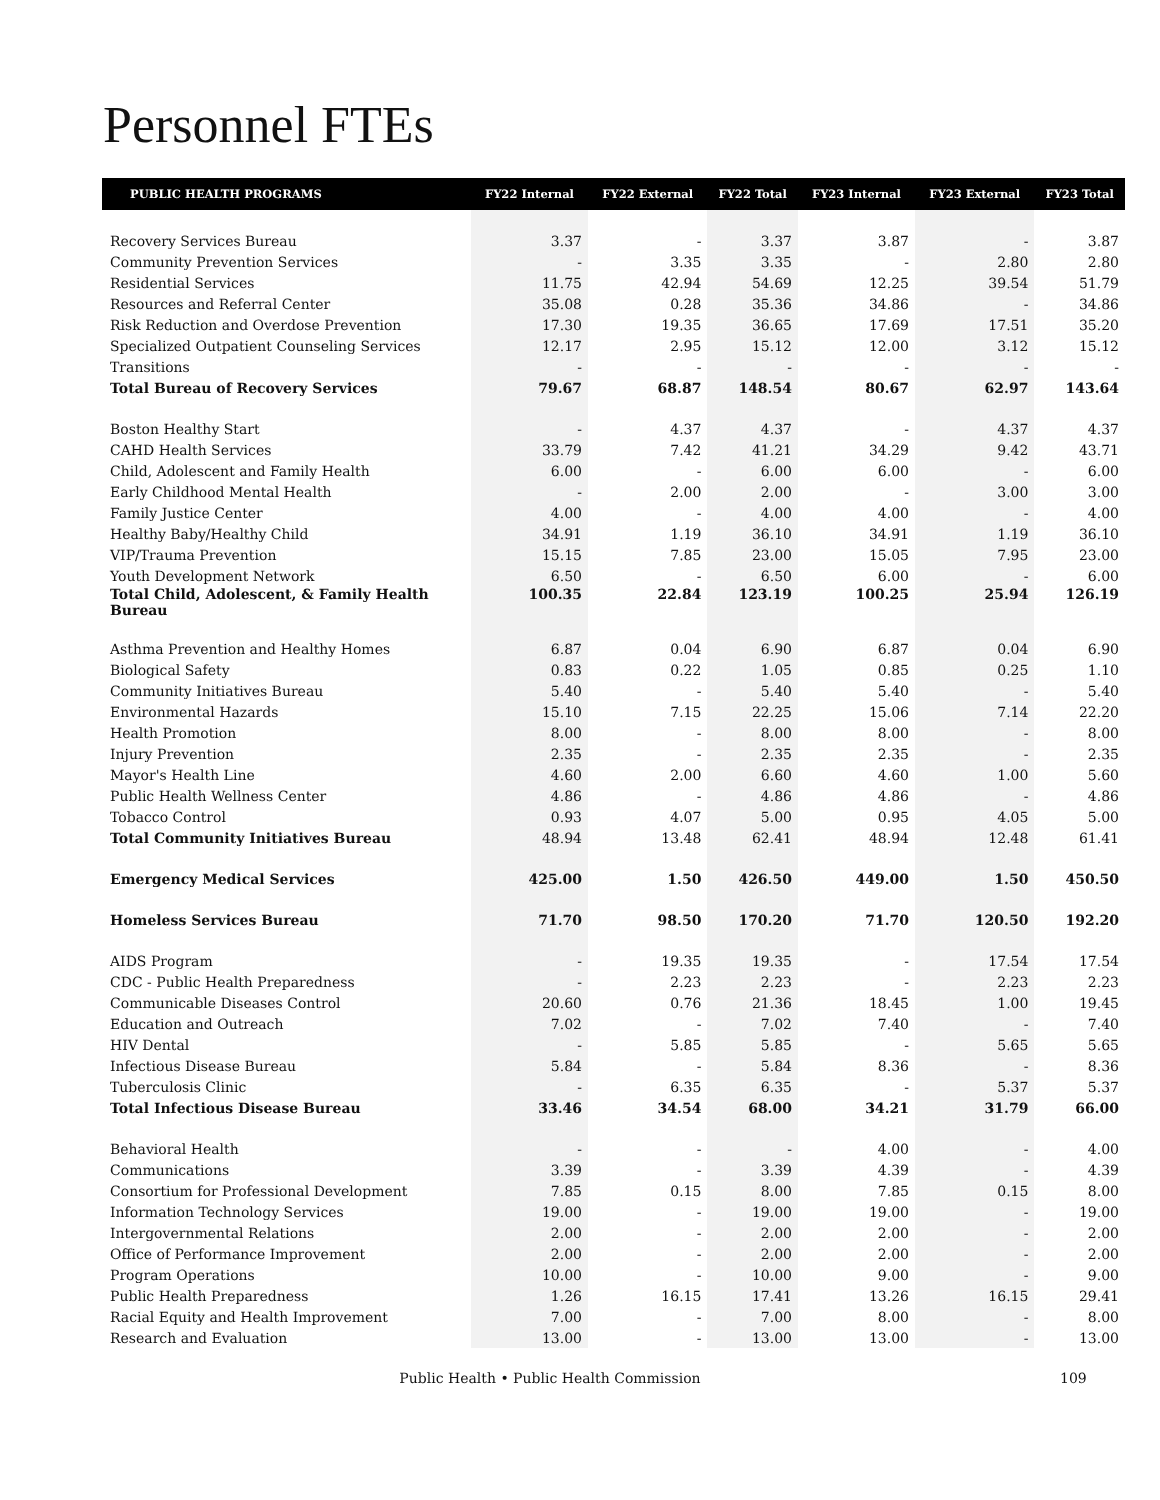Personnel FTEs
| PUBLIC HEALTH PROGRAMS | FY22 Internal | FY22 External | FY22 Total | FY23 Internal | FY23 External | FY23 Total |
| --- | --- | --- | --- | --- | --- | --- |
| Recovery Services Bureau | 3.37 | - | 3.37 | 3.87 | - | 3.87 |
| Community Prevention Services | - | 3.35 | 3.35 | - | 2.80 | 2.80 |
| Residential Services | 11.75 | 42.94 | 54.69 | 12.25 | 39.54 | 51.79 |
| Resources and Referral Center | 35.08 | 0.28 | 35.36 | 34.86 | - | 34.86 |
| Risk Reduction and Overdose Prevention | 17.30 | 19.35 | 36.65 | 17.69 | 17.51 | 35.20 |
| Specialized Outpatient Counseling Services | 12.17 | 2.95 | 15.12 | 12.00 | 3.12 | 15.12 |
| Transitions | - | - | - | - | - | - |
| Total Bureau of Recovery Services | 79.67 | 68.87 | 148.54 | 80.67 | 62.97 | 143.64 |
| Boston Healthy Start | - | 4.37 | 4.37 | - | 4.37 | 4.37 |
| CAHD Health Services | 33.79 | 7.42 | 41.21 | 34.29 | 9.42 | 43.71 |
| Child, Adolescent and Family Health | 6.00 | - | 6.00 | 6.00 | - | 6.00 |
| Early Childhood Mental Health | - | 2.00 | 2.00 | - | 3.00 | 3.00 |
| Family Justice Center | 4.00 | - | 4.00 | 4.00 | - | 4.00 |
| Healthy Baby/Healthy Child | 34.91 | 1.19 | 36.10 | 34.91 | 1.19 | 36.10 |
| VIP/Trauma Prevention | 15.15 | 7.85 | 23.00 | 15.05 | 7.95 | 23.00 |
| Youth Development Network | 6.50 | - | 6.50 | 6.00 | - | 6.00 |
| Total Child, Adolescent, & Family Health Bureau | 100.35 | 22.84 | 123.19 | 100.25 | 25.94 | 126.19 |
| Asthma Prevention and Healthy Homes | 6.87 | 0.04 | 6.90 | 6.87 | 0.04 | 6.90 |
| Biological Safety | 0.83 | 0.22 | 1.05 | 0.85 | 0.25 | 1.10 |
| Community Initiatives Bureau | 5.40 | - | 5.40 | 5.40 | - | 5.40 |
| Environmental Hazards | 15.10 | 7.15 | 22.25 | 15.06 | 7.14 | 22.20 |
| Health Promotion | 8.00 | - | 8.00 | 8.00 | - | 8.00 |
| Injury Prevention | 2.35 | - | 2.35 | 2.35 | - | 2.35 |
| Mayor's Health Line | 4.60 | 2.00 | 6.60 | 4.60 | 1.00 | 5.60 |
| Public Health Wellness Center | 4.86 | - | 4.86 | 4.86 | - | 4.86 |
| Tobacco Control | 0.93 | 4.07 | 5.00 | 0.95 | 4.05 | 5.00 |
| Total Community Initiatives Bureau | 48.94 | 13.48 | 62.41 | 48.94 | 12.48 | 61.41 |
| Emergency Medical Services | 425.00 | 1.50 | 426.50 | 449.00 | 1.50 | 450.50 |
| Homeless Services Bureau | 71.70 | 98.50 | 170.20 | 71.70 | 120.50 | 192.20 |
| AIDS Program | - | 19.35 | 19.35 | - | 17.54 | 17.54 |
| CDC - Public Health Preparedness | - | 2.23 | 2.23 | - | 2.23 | 2.23 |
| Communicable Diseases Control | 20.60 | 0.76 | 21.36 | 18.45 | 1.00 | 19.45 |
| Education and Outreach | 7.02 | - | 7.02 | 7.40 | - | 7.40 |
| HIV Dental | - | 5.85 | 5.85 | - | 5.65 | 5.65 |
| Infectious Disease Bureau | 5.84 | - | 5.84 | 8.36 | - | 8.36 |
| Tuberculosis Clinic | - | 6.35 | 6.35 | - | 5.37 | 5.37 |
| Total Infectious Disease Bureau | 33.46 | 34.54 | 68.00 | 34.21 | 31.79 | 66.00 |
| Behavioral Health | - | - | - | 4.00 | - | 4.00 |
| Communications | 3.39 | - | 3.39 | 4.39 | - | 4.39 |
| Consortium for Professional Development | 7.85 | 0.15 | 8.00 | 7.85 | 0.15 | 8.00 |
| Information Technology Services | 19.00 | - | 19.00 | 19.00 | - | 19.00 |
| Intergovernmental Relations | 2.00 | - | 2.00 | 2.00 | - | 2.00 |
| Office of Performance Improvement | 2.00 | - | 2.00 | 2.00 | - | 2.00 |
| Program Operations | 10.00 | - | 10.00 | 9.00 | - | 9.00 |
| Public Health Preparedness | 1.26 | 16.15 | 17.41 | 13.26 | 16.15 | 29.41 |
| Racial Equity and Health Improvement | 7.00 | - | 7.00 | 8.00 | - | 8.00 |
| Research and Evaluation | 13.00 | - | 13.00 | 13.00 | - | 13.00 |
Public Health • Public Health Commission
109